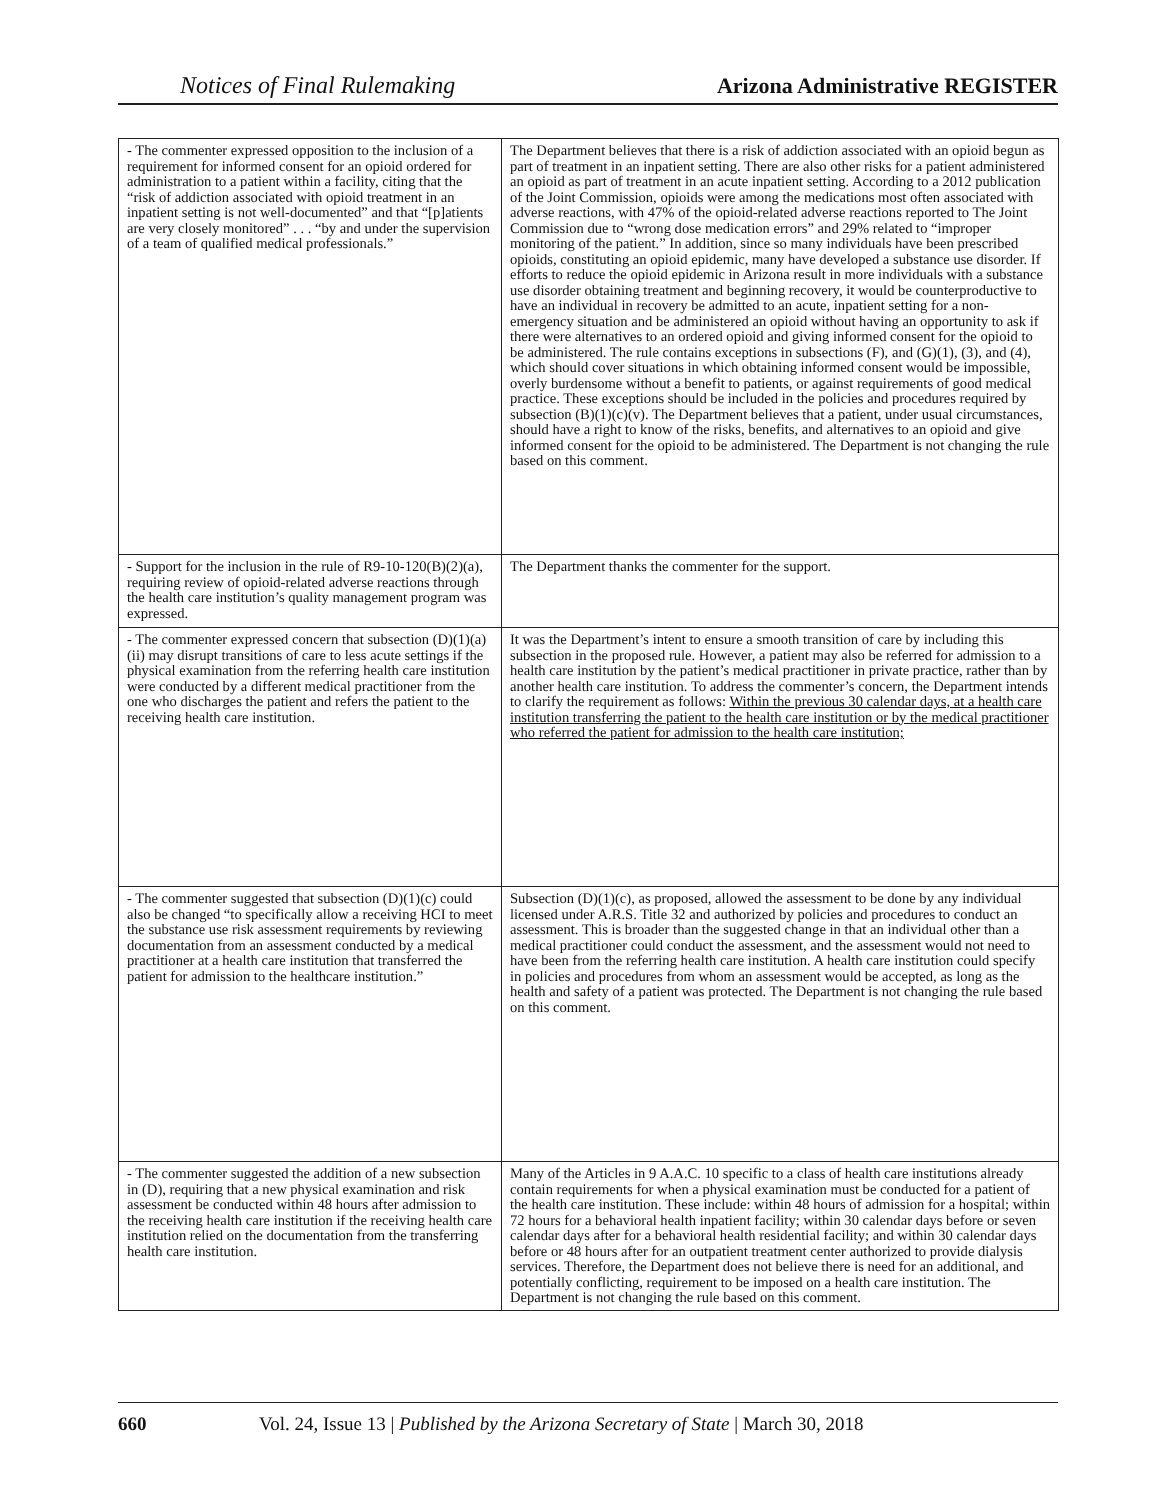Notices of Final Rulemaking Arizona Administrative REGISTER
| - The commenter expressed opposition to the inclusion of a requirement for informed consent for an opioid ordered for administration to a patient within a facility, citing that the “risk of addiction associated with opioid treatment in an inpatient setting is not well-documented” and that “[p]atients are very closely monitored” . . . “by and under the supervision of a team of qualified medical professionals.” | The Department believes that there is a risk of addiction associated with an opioid begun as part of treatment in an inpatient setting. There are also other risks for a patient administered an opioid as part of treatment in an acute inpatient setting. According to a 2012 publication of the Joint Commission, opioids were among the medications most often associated with adverse reactions, with 47% of the opioid-related adverse reactions reported to The Joint Commission due to “wrong dose medication errors” and 29% related to “improper monitoring of the patient.” In addition, since so many individuals have been prescribed opioids, constituting an opioid epidemic, many have developed a substance use disorder. If efforts to reduce the opioid epidemic in Arizona result in more individuals with a substance use disorder obtaining treatment and beginning recovery, it would be counterproductive to have an individual in recovery be admitted to an acute, inpatient setting for a non-emergency situation and be administered an opioid without having an opportunity to ask if there were alternatives to an ordered opioid and giving informed consent for the opioid to be administered. The rule contains exceptions in subsections (F), and (G)(1), (3), and (4), which should cover situations in which obtaining informed consent would be impossible, overly burdensome without a benefit to patients, or against requirements of good medical practice. These exceptions should be included in the policies and procedures required by subsection (B)(1)(c)(v). The Department believes that a patient, under usual circumstances, should have a right to know of the risks, benefits, and alternatives to an opioid and give informed consent for the opioid to be administered. The Department is not changing the rule based on this comment. |
| - Support for the inclusion in the rule of R9-10-120(B)(2)(a), requiring review of opioid-related adverse reactions through the health care institution’s quality management program was expressed. | The Department thanks the commenter for the support. |
| - The commenter expressed concern that subsection (D)(1)(a)(ii) may disrupt transitions of care to less acute settings if the physical examination from the referring health care institution were conducted by a different medical practitioner from the one who discharges the patient and refers the patient to the receiving health care institution. | It was the Department’s intent to ensure a smooth transition of care by including this subsection in the proposed rule. However, a patient may also be referred for admission to a health care institution by the patient’s medical practitioner in private practice, rather than by another health care institution. To address the commenter’s concern, the Department intends to clarify the requirement as follows: Within the previous 30 calendar days, at a health care institution transferring the patient to the health care institution or by the medical practitioner who referred the patient for admission to the health care institution; |
| - The commenter suggested that subsection (D)(1)(c) could also be changed “to specifically allow a receiving HCI to meet the substance use risk assessment requirements by reviewing documentation from an assessment conducted by a medical practitioner at a health care institution that transferred the patient for admission to the healthcare institution.” | Subsection (D)(1)(c), as proposed, allowed the assessment to be done by any individual licensed under A.R.S. Title 32 and authorized by policies and procedures to conduct an assessment. This is broader than the suggested change in that an individual other than a medical practitioner could conduct the assessment, and the assessment would not need to have been from the referring health care institution. A health care institution could specify in policies and procedures from whom an assessment would be accepted, as long as the health and safety of a patient was protected. The Department is not changing the rule based on this comment. |
| - The commenter suggested the addition of a new subsection in (D), requiring that a new physical examination and risk assessment be conducted within 48 hours after admission to the receiving health care institution if the receiving health care institution relied on the documentation from the transferring health care institution. | Many of the Articles in 9 A.A.C. 10 specific to a class of health care institutions already contain requirements for when a physical examination must be conducted for a patient of the health care institution. These include: within 48 hours of admission for a hospital; within 72 hours for a behavioral health inpatient facility; within 30 calendar days before or seven calendar days after for a behavioral health residential facility; and within 30 calendar days before or 48 hours after for an outpatient treatment center authorized to provide dialysis services. Therefore, the Department does not believe there is need for an additional, and potentially conflicting, requirement to be imposed on a health care institution. The Department is not changing the rule based on this comment. |
660 Vol. 24, Issue 13 | Published by the Arizona Secretary of State | March 30, 2018